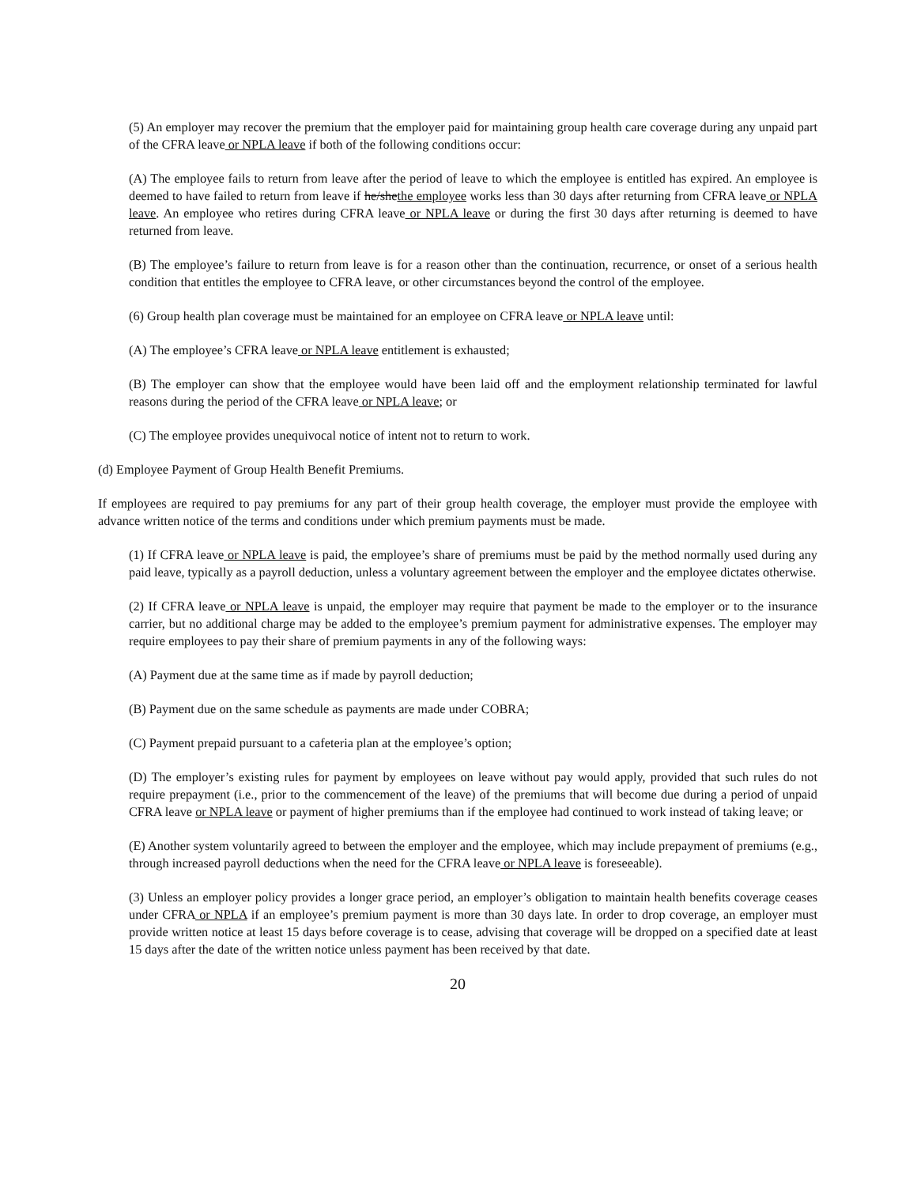(5) An employer may recover the premium that the employer paid for maintaining group health care coverage during any unpaid part of the CFRA leave or NPLA leave if both of the following conditions occur:
(A) The employee fails to return from leave after the period of leave to which the employee is entitled has expired. An employee is deemed to have failed to return from leave if he/shethe employee works less than 30 days after returning from CFRA leave or NPLA leave. An employee who retires during CFRA leave or NPLA leave or during the first 30 days after returning is deemed to have returned from leave.
(B) The employee’s failure to return from leave is for a reason other than the continuation, recurrence, or onset of a serious health condition that entitles the employee to CFRA leave, or other circumstances beyond the control of the employee.
(6) Group health plan coverage must be maintained for an employee on CFRA leave or NPLA leave until:
(A) The employee’s CFRA leave or NPLA leave entitlement is exhausted;
(B) The employer can show that the employee would have been laid off and the employment relationship terminated for lawful reasons during the period of the CFRA leave or NPLA leave; or
(C) The employee provides unequivocal notice of intent not to return to work.
(d) Employee Payment of Group Health Benefit Premiums.
If employees are required to pay premiums for any part of their group health coverage, the employer must provide the employee with advance written notice of the terms and conditions under which premium payments must be made.
(1) If CFRA leave or NPLA leave is paid, the employee’s share of premiums must be paid by the method normally used during any paid leave, typically as a payroll deduction, unless a voluntary agreement between the employer and the employee dictates otherwise.
(2) If CFRA leave or NPLA leave is unpaid, the employer may require that payment be made to the employer or to the insurance carrier, but no additional charge may be added to the employee’s premium payment for administrative expenses. The employer may require employees to pay their share of premium payments in any of the following ways:
(A) Payment due at the same time as if made by payroll deduction;
(B) Payment due on the same schedule as payments are made under COBRA;
(C) Payment prepaid pursuant to a cafeteria plan at the employee’s option;
(D) The employer’s existing rules for payment by employees on leave without pay would apply, provided that such rules do not require prepayment (i.e., prior to the commencement of the leave) of the premiums that will become due during a period of unpaid CFRA leave or NPLA leave or payment of higher premiums than if the employee had continued to work instead of taking leave; or
(E) Another system voluntarily agreed to between the employer and the employee, which may include prepayment of premiums (e.g., through increased payroll deductions when the need for the CFRA leave or NPLA leave is foreseeable).
(3) Unless an employer policy provides a longer grace period, an employer’s obligation to maintain health benefits coverage ceases under CFRA or NPLA if an employee’s premium payment is more than 30 days late. In order to drop coverage, an employer must provide written notice at least 15 days before coverage is to cease, advising that coverage will be dropped on a specified date at least 15 days after the date of the written notice unless payment has been received by that date.
20